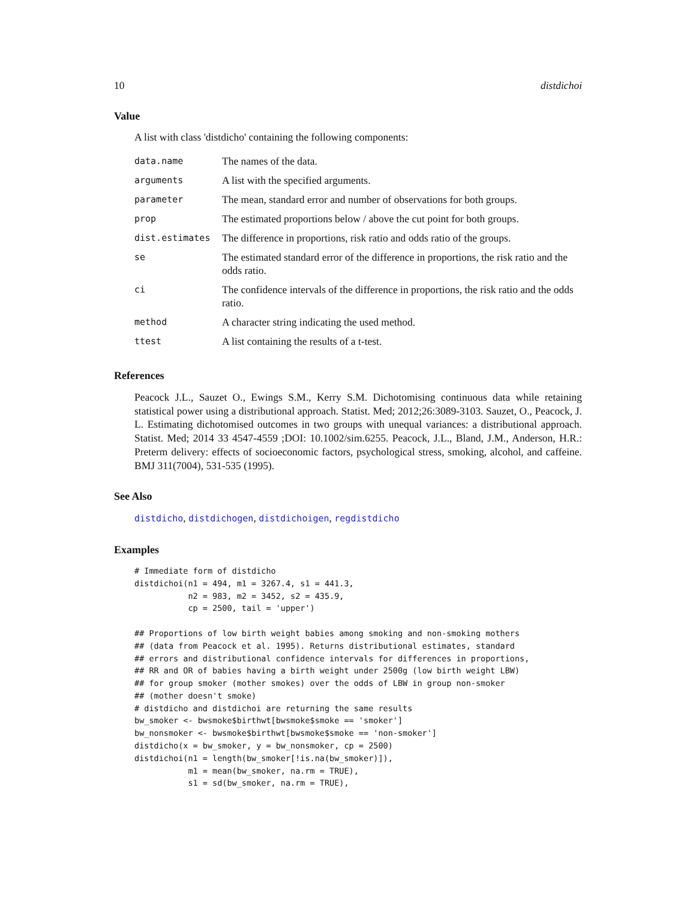10 distdichoi
Value
A list with class 'distdicho' containing the following components:
| data.name | The names of the data. |
| arguments | A list with the specified arguments. |
| parameter | The mean, standard error and number of observations for both groups. |
| prop | The estimated proportions below / above the cut point for both groups. |
| dist.estimates | The difference in proportions, risk ratio and odds ratio of the groups. |
| se | The estimated standard error of the difference in proportions, the risk ratio and the odds ratio. |
| ci | The confidence intervals of the difference in proportions, the risk ratio and the odds ratio. |
| method | A character string indicating the used method. |
| ttest | A list containing the results of a t-test. |
References
Peacock J.L., Sauzet O., Ewings S.M., Kerry S.M. Dichotomising continuous data while retaining statistical power using a distributional approach. Statist. Med; 2012;26:3089-3103. Sauzet, O., Peacock, J. L. Estimating dichotomised outcomes in two groups with unequal variances: a distributional approach. Statist. Med; 2014 33 4547-4559 ;DOI: 10.1002/sim.6255. Peacock, J.L., Bland, J.M., Anderson, H.R.: Preterm delivery: effects of socioeconomic factors, psychological stress, smoking, alcohol, and caffeine. BMJ 311(7004), 531-535 (1995).
See Also
distdicho, distdichogen, distdichoigen, regdistdicho
Examples
# Immediate form of distdicho
distdichoi(n1 = 494, m1 = 3267.4, s1 = 441.3,
           n2 = 983, m2 = 3452, s2 = 435.9,
           cp = 2500, tail = 'upper')

## Proportions of low birth weight babies among smoking and non-smoking mothers
## (data from Peacock et al. 1995). Returns distributional estimates, standard
## errors and distributional confidence intervals for differences in proportions,
## RR and OR of babies having a birth weight under 2500g (low birth weight LBW)
## for group smoker (mother smokes) over the odds of LBW in group non-smoker
## (mother doesn't smoke)
# distdicho and distdichoi are returning the same results
bw_smoker <- bwsmoke$birthwt[bwsmoke$smoke == 'smoker']
bw_nonsmoker <- bwsmoke$birthwt[bwsmoke$smoke == 'non-smoker']
distdicho(x = bw_smoker, y = bw_nonsmoker, cp = 2500)
distdichoi(n1 = length(bw_smoker[!is.na(bw_smoker)]),
           m1 = mean(bw_smoker, na.rm = TRUE),
           s1 = sd(bw_smoker, na.rm = TRUE),